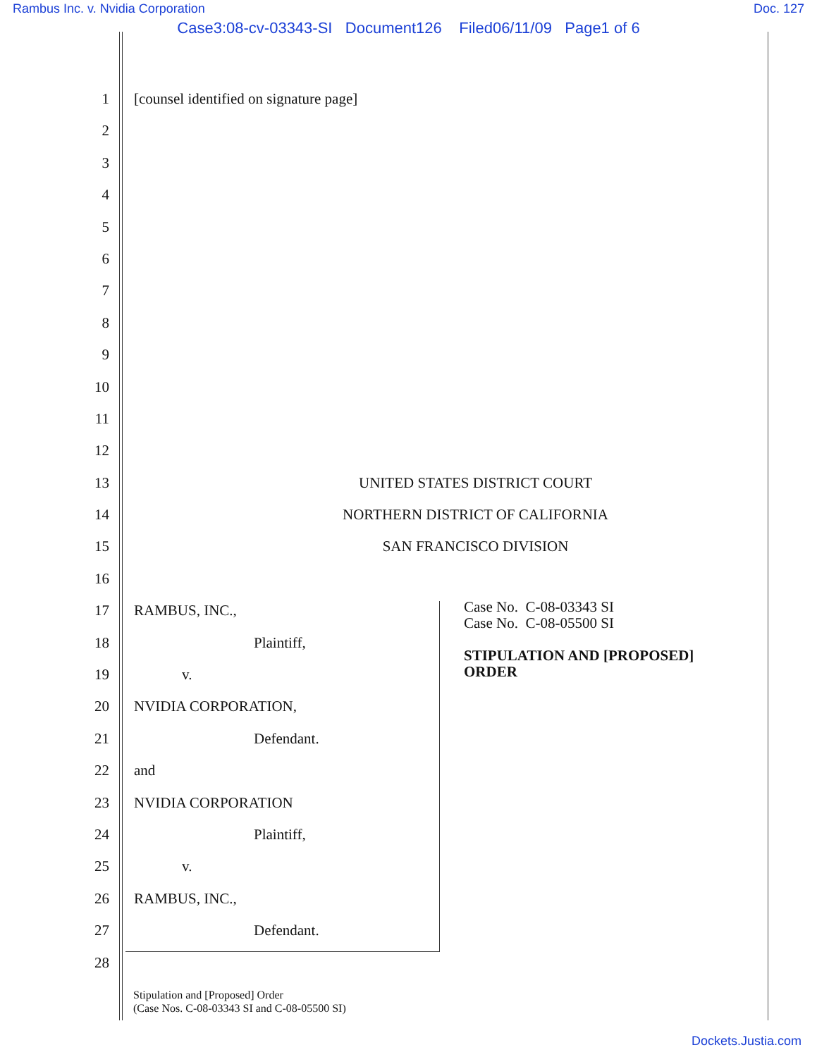Rambus Inc. v. Nvidia Corporation Doc. 127
Case3:08-cv-03343-SI Document126 Filed06/11/09 Page1 of 6
1 [counsel identified on signature page]
2
3
4
5
6
7
8
9
10
11
12
13 UNITED STATES DISTRICT COURT
14 NORTHERN DISTRICT OF CALIFORNIA
15 SAN FRANCISCO DIVISION
16
17 RAMBUS, INC.,
18 Plaintiff,
19 v.
20 NVIDIA CORPORATION,
21 Defendant.
22 and
23 NVIDIA CORPORATION
24 Plaintiff,
25 v.
26 RAMBUS, INC.,
27 Defendant.
28
Case No. C-08-03343 SI
Case No. C-08-05500 SI
STIPULATION AND [PROPOSED]
ORDER
Stipulation and [Proposed] Order
(Case Nos. C-08-03343 SI and C-08-05500 SI)
Dockets.Justia.com